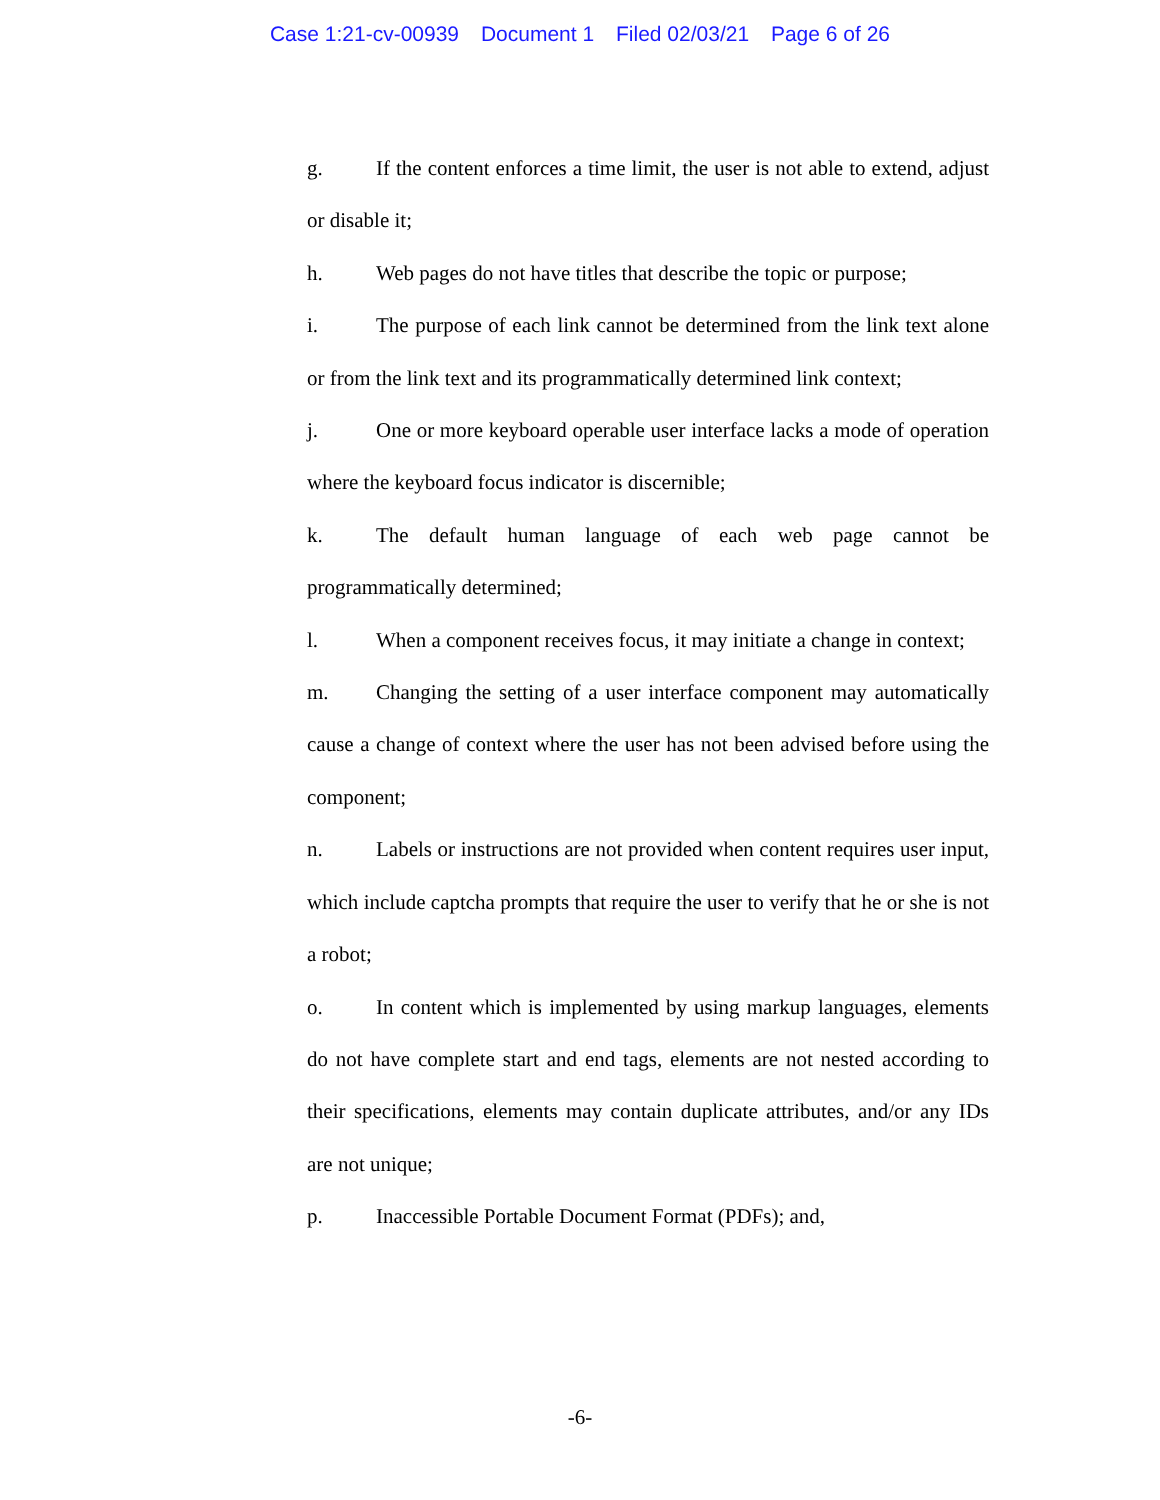Case 1:21-cv-00939 Document 1 Filed 02/03/21 Page 6 of 26
g. If the content enforces a time limit, the user is not able to extend, adjust or disable it;
h. Web pages do not have titles that describe the topic or purpose;
i. The purpose of each link cannot be determined from the link text alone or from the link text and its programmatically determined link context;
j. One or more keyboard operable user interface lacks a mode of operation where the keyboard focus indicator is discernible;
k. The default human language of each web page cannot be programmatically determined;
l. When a component receives focus, it may initiate a change in context;
m. Changing the setting of a user interface component may automatically cause a change of context where the user has not been advised before using the component;
n. Labels or instructions are not provided when content requires user input, which include captcha prompts that require the user to verify that he or she is not a robot;
o. In content which is implemented by using markup languages, elements do not have complete start and end tags, elements are not nested according to their specifications, elements may contain duplicate attributes, and/or any IDs are not unique;
p. Inaccessible Portable Document Format (PDFs); and,
-6-